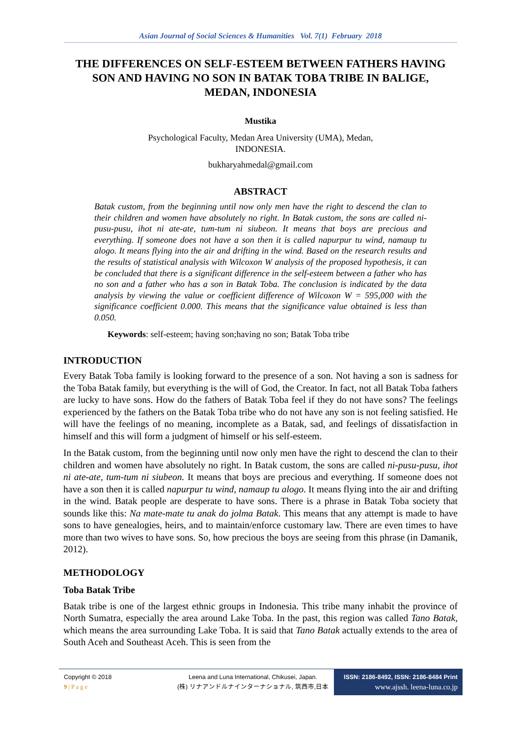Asian Journal of Social Sciences & Humanities Vol. 7(1) February 2018
THE DIFFERENCES ON SELF-ESTEEM BETWEEN FATHERS HAVING SON AND HAVING NO SON IN BATAK TOBA TRIBE IN BALIGE, MEDAN, INDONESIA
Mustika
Psychological Faculty, Medan Area University (UMA), Medan,
INDONESIA.
bukharyahmedal@gmail.com
ABSTRACT
Batak custom, from the beginning until now only men have the right to descend the clan to their children and women have absolutely no right. In Batak custom, the sons are called ni-pusu-pusu, ihot ni ate-ate, tum-tum ni siubeon. It means that boys are precious and everything. If someone does not have a son then it is called napurpur tu wind, namaup tu alogo. It means flying into the air and drifting in the wind. Based on the research results and the results of statistical analysis with Wilcoxon W analysis of the proposed hypothesis, it can be concluded that there is a significant difference in the self-esteem between a father who has no son and a father who has a son in Batak Toba. The conclusion is indicated by the data analysis by viewing the value or coefficient difference of Wilcoxon W = 595,000 with the significance coefficient 0.000. This means that the significance value obtained is less than 0.050.
Keywords: self-esteem; having son;having no son; Batak Toba tribe
INTRODUCTION
Every Batak Toba family is looking forward to the presence of a son. Not having a son is sadness for the Toba Batak family, but everything is the will of God, the Creator. In fact, not all Batak Toba fathers are lucky to have sons. How do the fathers of Batak Toba feel if they do not have sons? The feelings experienced by the fathers on the Batak Toba tribe who do not have any son is not feeling satisfied. He will have the feelings of no meaning, incomplete as a Batak, sad, and feelings of dissatisfaction in himself and this will form a judgment of himself or his self-esteem.
In the Batak custom, from the beginning until now only men have the right to descend the clan to their children and women have absolutely no right. In Batak custom, the sons are called ni-pusu-pusu, ihot ni ate-ate, tum-tum ni siubeon. It means that boys are precious and everything. If someone does not have a son then it is called napurpur tu wind, namaup tu alogo. It means flying into the air and drifting in the wind. Batak people are desperate to have sons. There is a phrase in Batak Toba society that sounds like this: Na mate-mate tu anak do jolma Batak. This means that any attempt is made to have sons to have genealogies, heirs, and to maintain/enforce customary law. There are even times to have more than two wives to have sons. So, how precious the boys are seeing from this phrase (in Damanik, 2012).
METHODOLOGY
Toba Batak Tribe
Batak tribe is one of the largest ethnic groups in Indonesia. This tribe many inhabit the province of North Sumatra, especially the area around Lake Toba. In the past, this region was called Tano Batak, which means the area surrounding Lake Toba. It is said that Tano Batak actually extends to the area of South Aceh and Southeast Aceh. This is seen from the
Copyright © 2018
9 | P a g e
Leena and Luna International, Chikusei, Japan.
(株) リナアンドルナインターナショナル, 筑西市,日本
ISSN: 2186-8492, ISSN: 2186-8484 Print
www.ajssh. leena-luna.co.jp